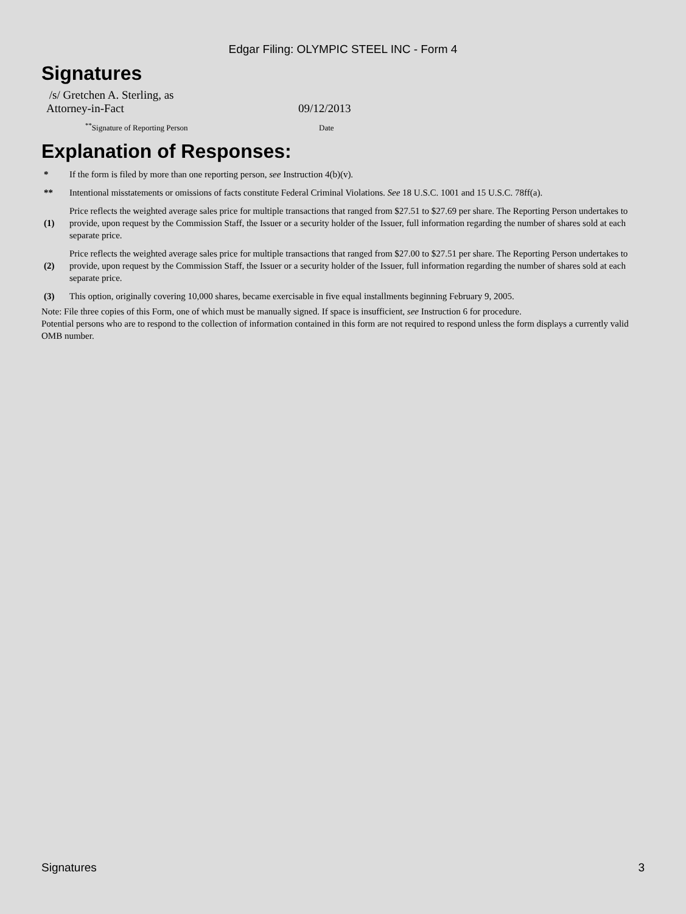Edgar Filing: OLYMPIC STEEL INC - Form 4
Signatures
| /s/ Gretchen A. Sterling, as Attorney-in-Fact | 09/12/2013 |
| <sup>**</sup> Signature of Reporting Person | Date |
Explanation of Responses:
| * | If the form is filed by more than one reporting person, see Instruction 4(b)(v). |
| ** | Intentional misstatements or omissions of facts constitute Federal Criminal Violations. See 18 U.S.C. 1001 and 15 U.S.C. 78ff(a). |
| (1) | Price reflects the weighted average sales price for multiple transactions that ranged from $27.51 to $27.69 per share. The Reporting Person undertakes to provide, upon request by the Commission Staff, the Issuer or a security holder of the Issuer, full information regarding the number of shares sold at each separate price. |
| (2) | Price reflects the weighted average sales price for multiple transactions that ranged from $27.00 to $27.51 per share. The Reporting Person undertakes to provide, upon request by the Commission Staff, the Issuer or a security holder of the Issuer, full information regarding the number of shares sold at each separate price. |
| (3) | This option, originally covering 10,000 shares, became exercisable in five equal installments beginning February 9, 2005. |
Note: File three copies of this Form, one of which must be manually signed. If space is insufficient, see Instruction 6 for procedure.
Potential persons who are to respond to the collection of information contained in this form are not required to respond unless the form displays a currently valid OMB number.
Signatures 3